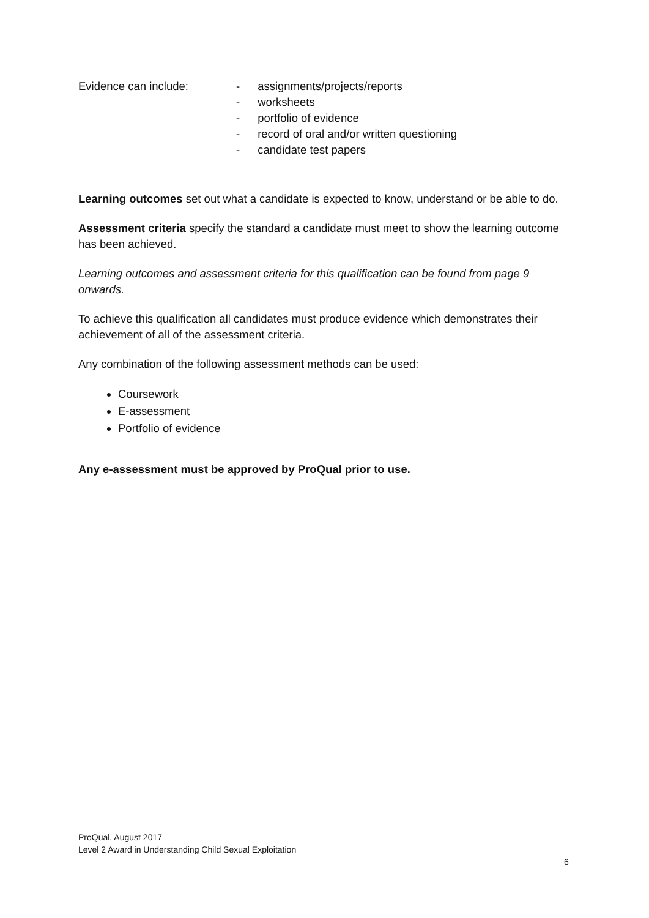Evidence can include: - assignments/projects/reports
- worksheets
- portfolio of evidence
- record of oral and/or written questioning
- candidate test papers
Learning outcomes set out what a candidate is expected to know, understand or be able to do.
Assessment criteria specify the standard a candidate must meet to show the learning outcome has been achieved.
Learning outcomes and assessment criteria for this qualification can be found from page 9 onwards.
To achieve this qualification all candidates must produce evidence which demonstrates their achievement of all of the assessment criteria.
Any combination of the following assessment methods can be used:
Coursework
E-assessment
Portfolio of evidence
Any e-assessment must be approved by ProQual prior to use.
ProQual, August 2017
Level 2 Award in Understanding Child Sexual Exploitation
6